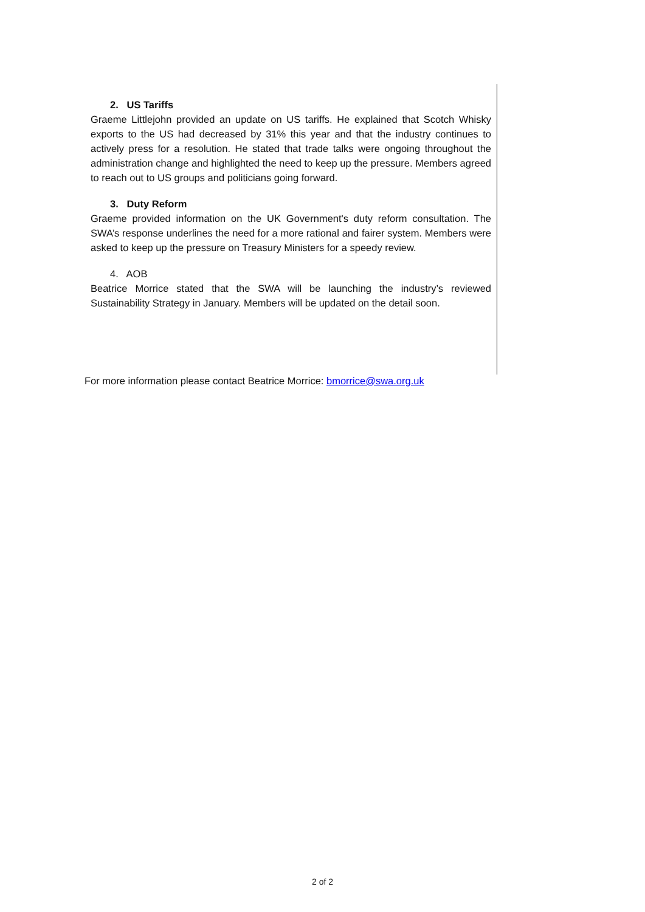2. US Tariffs
Graeme Littlejohn provided an update on US tariffs. He explained that Scotch Whisky exports to the US had decreased by 31% this year and that the industry continues to actively press for a resolution. He stated that trade talks were ongoing throughout the administration change and highlighted the need to keep up the pressure. Members agreed to reach out to US groups and politicians going forward.
3. Duty Reform
Graeme provided information on the UK Government's duty reform consultation. The SWA’s response underlines the need for a more rational and fairer system. Members were asked to keep up the pressure on Treasury Ministers for a speedy review.
4. AOB
Beatrice Morrice stated that the SWA will be launching the industry’s reviewed Sustainability Strategy in January. Members will be updated on the detail soon.
For more information please contact Beatrice Morrice: bmorrice@swa.org.uk
2 of 2